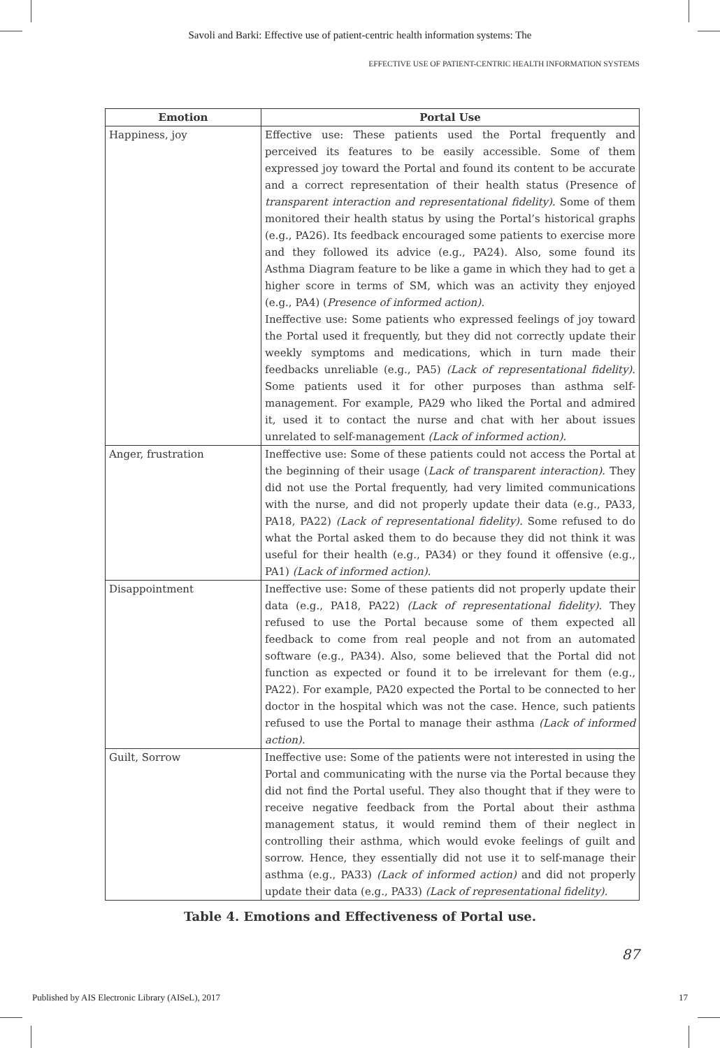Savoli and Barki: Effective use of patient-centric health information systems: The
EFFECTIVE USE OF PATIENT-CENTRIC HEALTH INFORMATION SYSTEMS
| Emotion | Portal Use |
| --- | --- |
| Happiness, joy | Effective use: These patients used the Portal frequently and perceived its features to be easily accessible. Some of them expressed joy toward the Portal and found its content to be accurate and a correct representation of their health status (Presence of transparent interaction and representational fidelity). Some of them monitored their health status by using the Portal’s historical graphs (e.g., PA26). Its feedback encouraged some patients to exercise more and they followed its advice (e.g., PA24). Also, some found its Asthma Diagram feature to be like a game in which they had to get a higher score in terms of SM, which was an activity they enjoyed (e.g., PA4) ( Presence of informed action). Ineffective use: Some patients who expressed feelings of joy toward the Portal used it frequently, but they did not correctly update their weekly symptoms and medications, which in turn made their feedbacks unreliable (e.g., PA5) (Lack of representational fidelity) . Some patients used it for other purposes than asthma self-management. For example, PA29 who liked the Portal and admired it, used it to contact the nurse and chat with her about issues unrelated to self-management (Lack of informed action). |
| Anger, frustration | Ineffective use: Some of these patients could not access the Portal at the beginning of their usage ( Lack of transparent interaction). They did not use the Portal frequently, had very limited communications with the nurse, and did not properly update their data (e.g., PA33, PA18, PA22) (Lack of representational fidelity). Some refused to do what the Portal asked them to do because they did not think it was useful for their health (e.g., PA34) or they found it offensive (e.g., PA1) (Lack of informed action). |
| Disappointment | Ineffective use: Some of these patients did not properly update their data (e.g., PA18, PA22) (Lack of representational fidelity). They refused to use the Portal because some of them expected all feedback to come from real people and not from an automated software (e.g., PA34). Also, some believed that the Portal did not function as expected or found it to be irrelevant for them (e.g., PA22). For example, PA20 expected the Portal to be connected to her doctor in the hospital which was not the case. Hence, such patients refused to use the Portal to manage their asthma (Lack of informed action). |
| Guilt, Sorrow | Ineffective use: Some of the patients were not interested in using the Portal and communicating with the nurse via the Portal because they did not find the Portal useful. They also thought that if they were to receive negative feedback from the Portal about their asthma management status, it would remind them of their neglect in controlling their asthma, which would evoke feelings of guilt and sorrow. Hence, they essentially did not use it to self-manage their asthma (e.g., PA33) (Lack of informed action) and did not properly update their data (e.g., PA33) (Lack of representational fidelity). |
Table 4. Emotions and Effectiveness of Portal use.
87
Published by AIS Electronic Library (AISeL), 2017 17